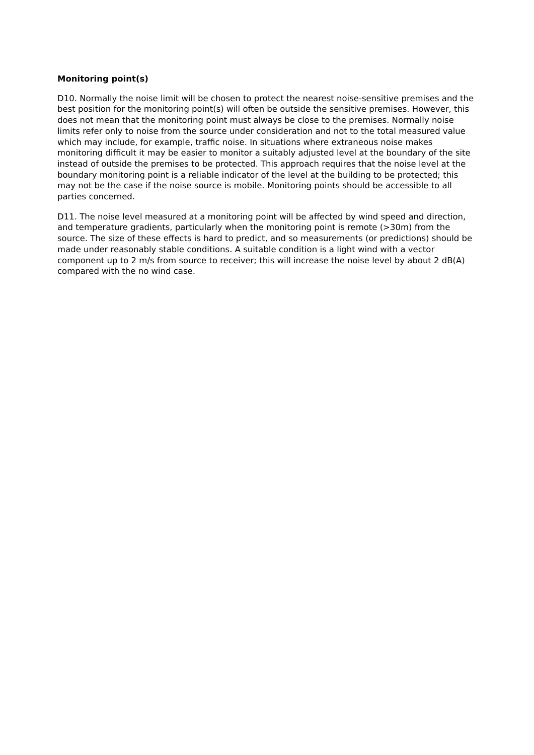Monitoring point(s)
D10. Normally the noise limit will be chosen to protect the nearest noise-sensitive premises and the best position for the monitoring point(s) will often be outside the sensitive premises. However, this does not mean that the monitoring point must always be close to the premises. Normally noise limits refer only to noise from the source under consideration and not to the total measured value which may include, for example, traffic noise. In situations where extraneous noise makes monitoring difficult it may be easier to monitor a suitably adjusted level at the boundary of the site instead of outside the premises to be protected. This approach requires that the noise level at the boundary monitoring point is a reliable indicator of the level at the building to be protected; this may not be the case if the noise source is mobile. Monitoring points should be accessible to all parties concerned.
D11. The noise level measured at a monitoring point will be affected by wind speed and direction, and temperature gradients, particularly when the monitoring point is remote (>30m) from the source. The size of these effects is hard to predict, and so measurements (or predictions) should be made under reasonably stable conditions. A suitable condition is a light wind with a vector component up to 2 m/s from source to receiver; this will increase the noise level by about 2 dB(A) compared with the no wind case.